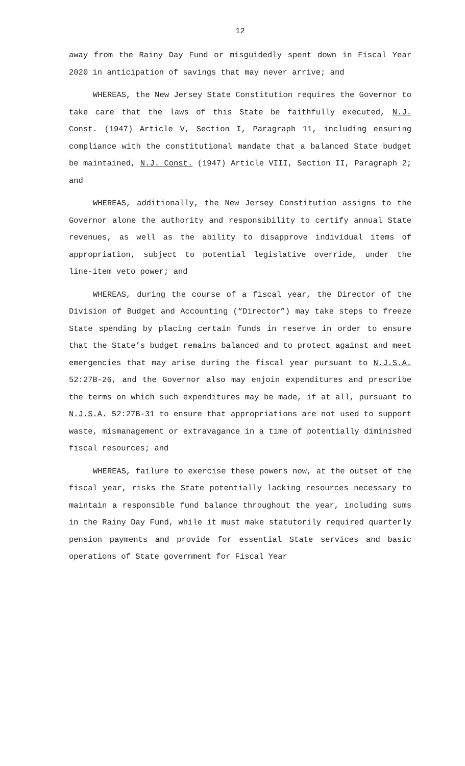12
away from the Rainy Day Fund or misguidedly spent down in Fiscal Year 2020 in anticipation of savings that may never arrive; and
WHEREAS, the New Jersey State Constitution requires the Governor to take care that the laws of this State be faithfully executed, N.J. Const. (1947) Article V, Section I, Paragraph 11, including ensuring compliance with the constitutional mandate that a balanced State budget be maintained, N.J. Const. (1947) Article VIII, Section II, Paragraph 2; and
WHEREAS, additionally, the New Jersey Constitution assigns to the Governor alone the authority and responsibility to certify annual State revenues, as well as the ability to disapprove individual items of appropriation, subject to potential legislative override, under the line-item veto power; and
WHEREAS, during the course of a fiscal year, the Director of the Division of Budget and Accounting (“Director”) may take steps to freeze State spending by placing certain funds in reserve in order to ensure that the State’s budget remains balanced and to protect against and meet emergencies that may arise during the fiscal year pursuant to N.J.S.A. 52:27B-26, and the Governor also may enjoin expenditures and prescribe the terms on which such expenditures may be made, if at all, pursuant to N.J.S.A. 52:27B-31 to ensure that appropriations are not used to support waste, mismanagement or extravagance in a time of potentially diminished fiscal resources; and
WHEREAS, failure to exercise these powers now, at the outset of the fiscal year, risks the State potentially lacking resources necessary to maintain a responsible fund balance throughout the year, including sums in the Rainy Day Fund, while it must make statutorily required quarterly pension payments and provide for essential State services and basic operations of State government for Fiscal Year